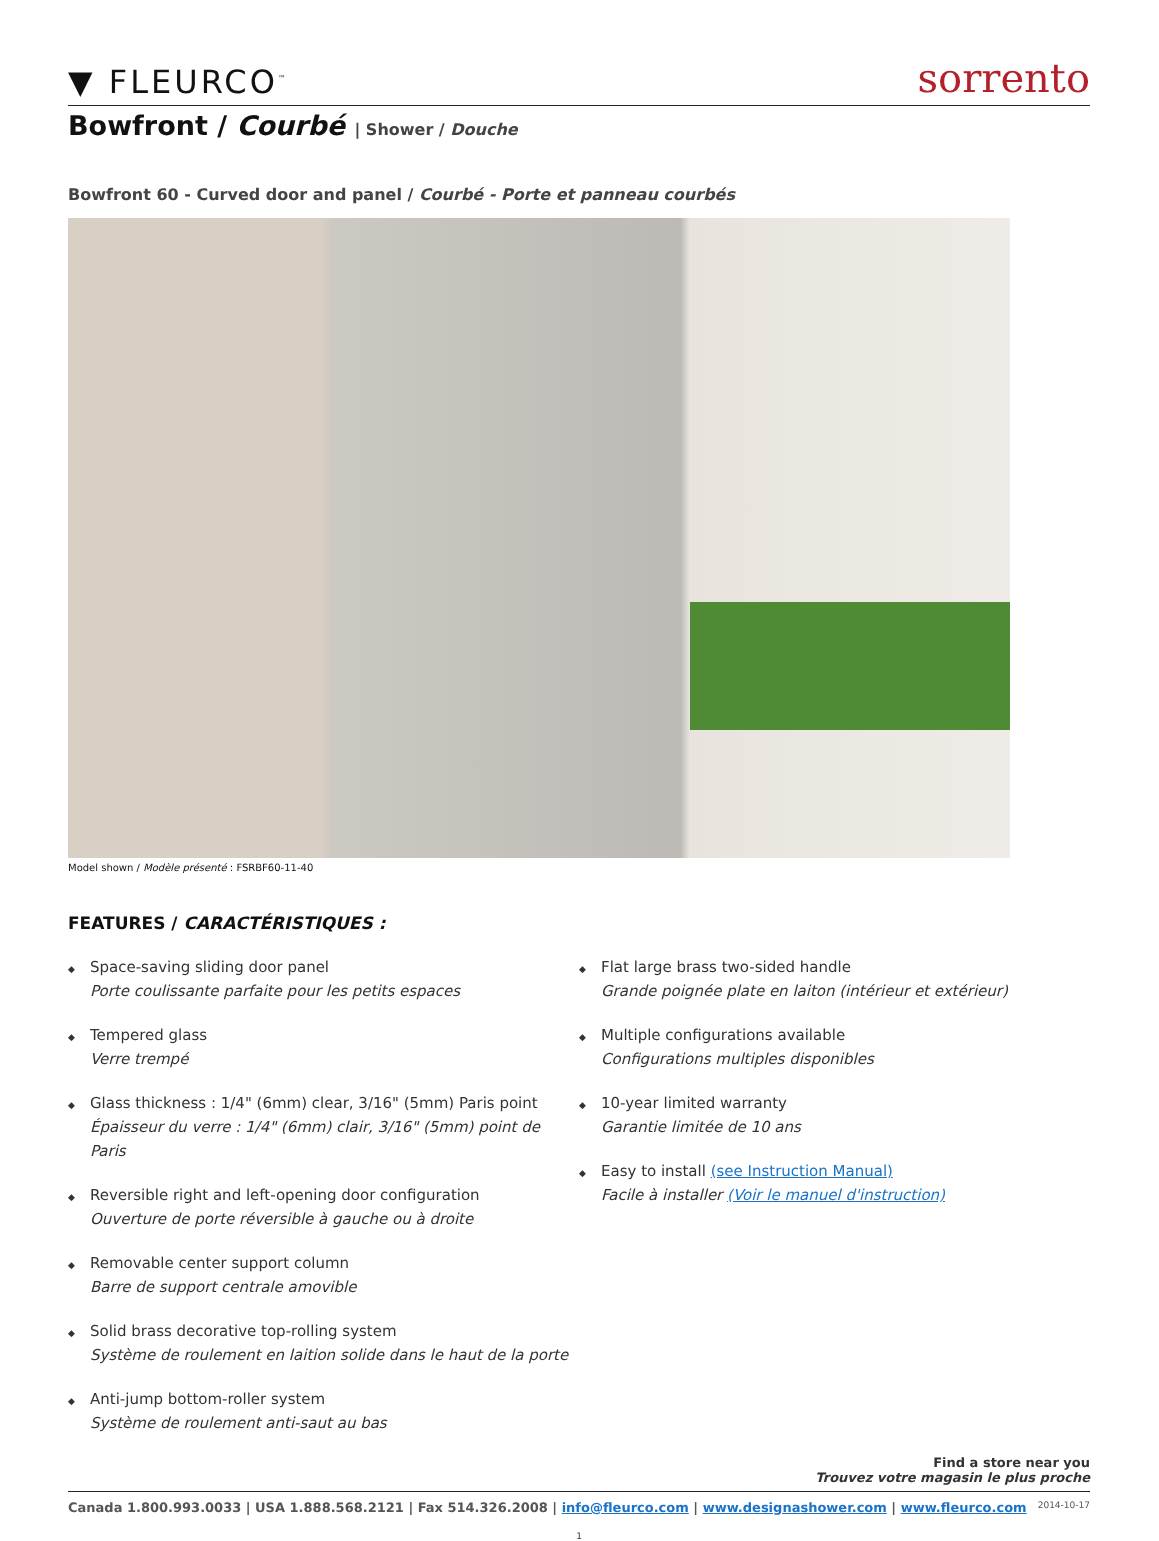▼ FLEURCO<sup>™</sup>
sorrento
Bowfront / Courbé | Shower / Douche
Bowfront 60 - Curved door and panel / Courbé - Porte et panneau courbés
Model shown / Modèle présenté : FSRBF60-11-40
FEATURES / CARACTÉRISTIQUES :
◆
Space-saving sliding door panel
Porte coulissante parfaite pour les petits espaces
◆
Tempered glass
Verre trempé
◆
Glass thickness : 1/4" (6mm) clear, 3/16" (5mm) Paris point
Épaisseur du verre : 1/4" (6mm) clair, 3/16" (5mm) point de Paris
◆
Reversible right and left-opening door configuration
Ouverture de porte réversible à gauche ou à droite
◆
Removable center support column
Barre de support centrale amovible
◆
Solid brass decorative top-rolling system
Système de roulement en laition solide dans le haut de la porte
◆
Anti-jump bottom-roller system
Système de roulement anti-saut au bas
◆
Flat large brass two-sided handle
Grande poignée plate en laiton (intérieur et extérieur)
◆
Multiple configurations available
Configurations multiples disponibles
◆
10-year limited warranty
Garantie limitée de 10 ans
◆
Easy to install (see Instruction Manual)
Facile à installer (Voir le manuel d'instruction)
Find a store near you
Trouvez votre magasin le plus proche
Canada 1.800.993.0033 | USA 1.888.568.2121 | Fax 514.326.2008 | info@fleurco.com | www.designashower.com | www.fleurco.com
2014-10-17
1